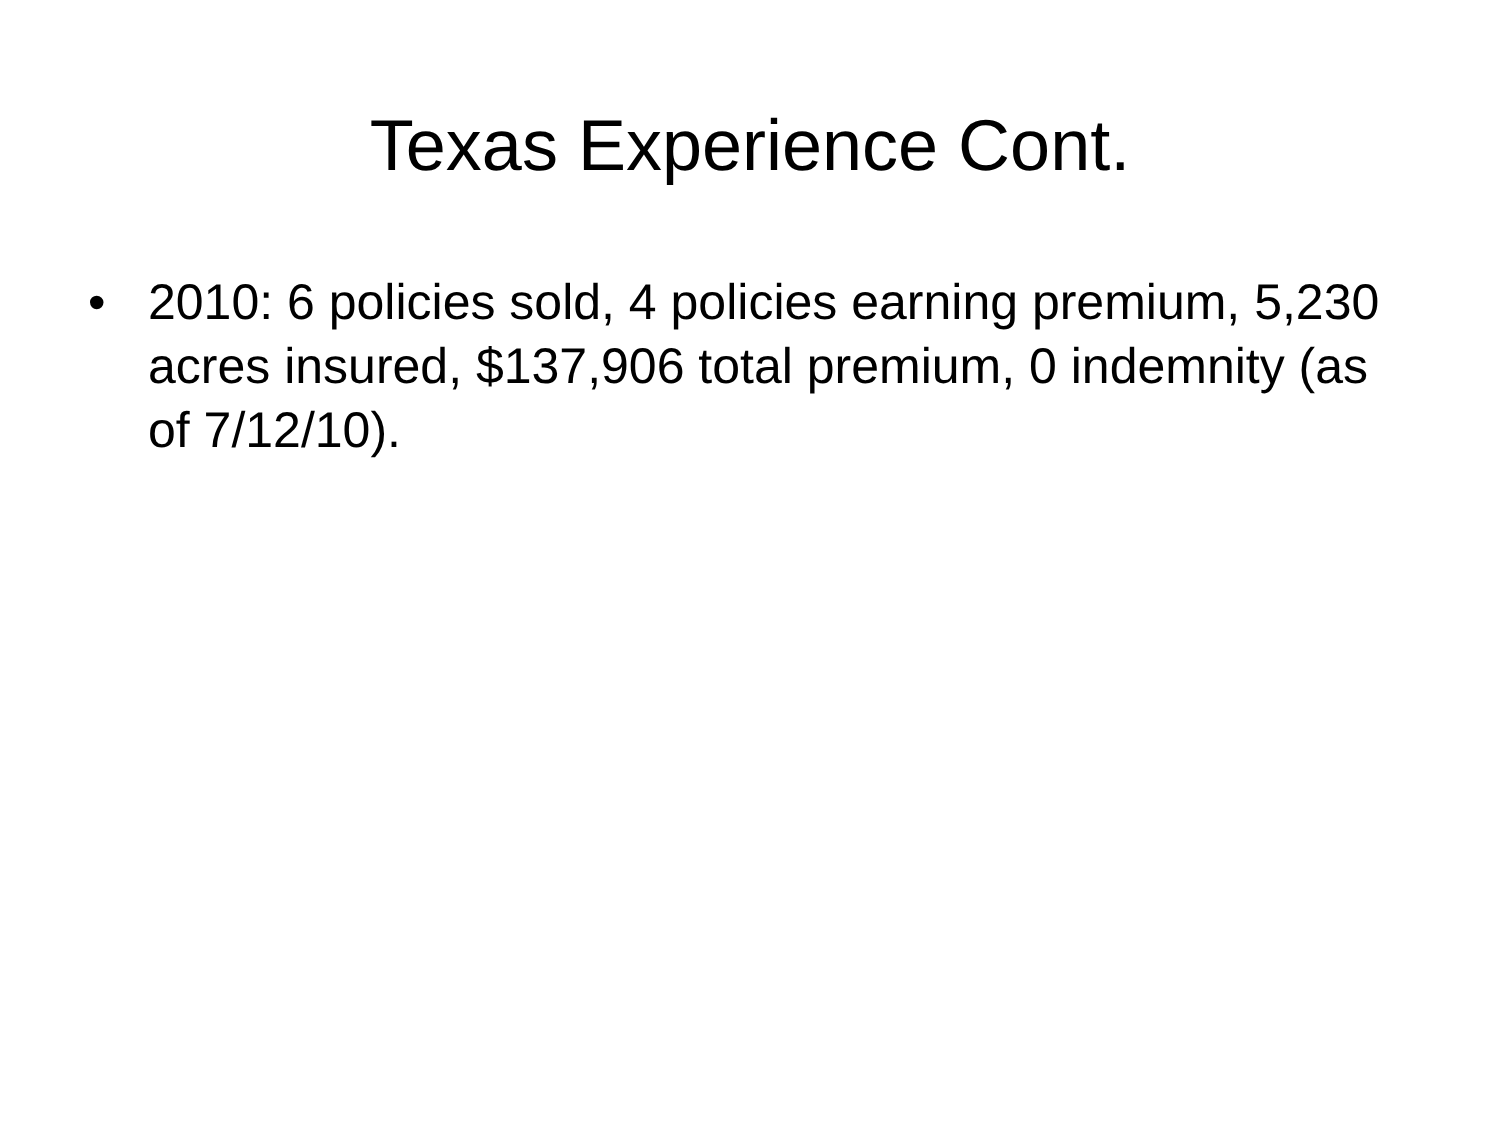Texas Experience Cont.
• 2010: 6 policies sold, 4 policies earning premium, 5,230 acres insured, $137,906 total premium, 0 indemnity (as of 7/12/10).